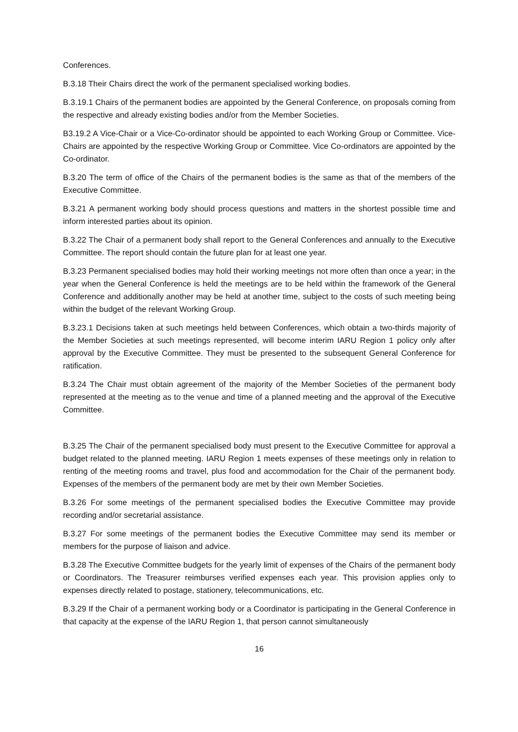Conferences.
B.3.18 Their Chairs direct the work of the permanent specialised working bodies.
B.3.19.1 Chairs of the permanent bodies are appointed by the General Conference, on proposals coming from the respective and already existing bodies and/or from the Member Societies.
B3.19.2 A Vice-Chair or a Vice-Co-ordinator should be appointed to each Working Group or Committee. Vice-Chairs are appointed by the respective Working Group or Committee. Vice Co-ordinators are appointed by the Co-ordinator.
B.3.20 The term of office of the Chairs of the permanent bodies is the same as that of the members of the Executive Committee.
B.3.21 A permanent working body should process questions and matters in the shortest possible time and inform interested parties about its opinion.
B.3.22 The Chair of a permanent body shall report to the General Conferences and annually to the Executive Committee. The report should contain the future plan for at least one year.
B.3.23 Permanent specialised bodies may hold their working meetings not more often than once a year; in the year when the General Conference is held the meetings are to be held within the framework of the General Conference and additionally another may be held at another time, subject to the costs of such meeting being within the budget of the relevant Working Group.
B.3.23.1 Decisions taken at such meetings held between Conferences, which obtain a two-thirds majority of the Member Societies at such meetings represented, will become interim IARU Region 1 policy only after approval by the Executive Committee. They must be presented to the subsequent General Conference for ratification.
B.3.24 The Chair must obtain agreement of the majority of the Member Societies of the permanent body represented at the meeting as to the venue and time of a planned meeting and the approval of the Executive Committee.
B.3.25 The Chair of the permanent specialised body must present to the Executive Committee for approval a budget related to the planned meeting. IARU Region 1 meets expenses of these meetings only in relation to renting of the meeting rooms and travel, plus food and accommodation for the Chair of the permanent body. Expenses of the members of the permanent body are met by their own Member Societies.
B.3.26 For some meetings of the permanent specialised bodies the Executive Committee may provide recording and/or secretarial assistance.
B.3.27 For some meetings of the permanent bodies the Executive Committee may send its member or members for the purpose of liaison and advice.
B.3.28 The Executive Committee budgets for the yearly limit of expenses of the Chairs of the permanent body or Coordinators. The Treasurer reimburses verified expenses each year. This provision applies only to expenses directly related to postage, stationery, telecommunications, etc.
B.3.29 If the Chair of a permanent working body or a Coordinator is participating in the General Conference in that capacity at the expense of the IARU Region 1, that person cannot simultaneously
16